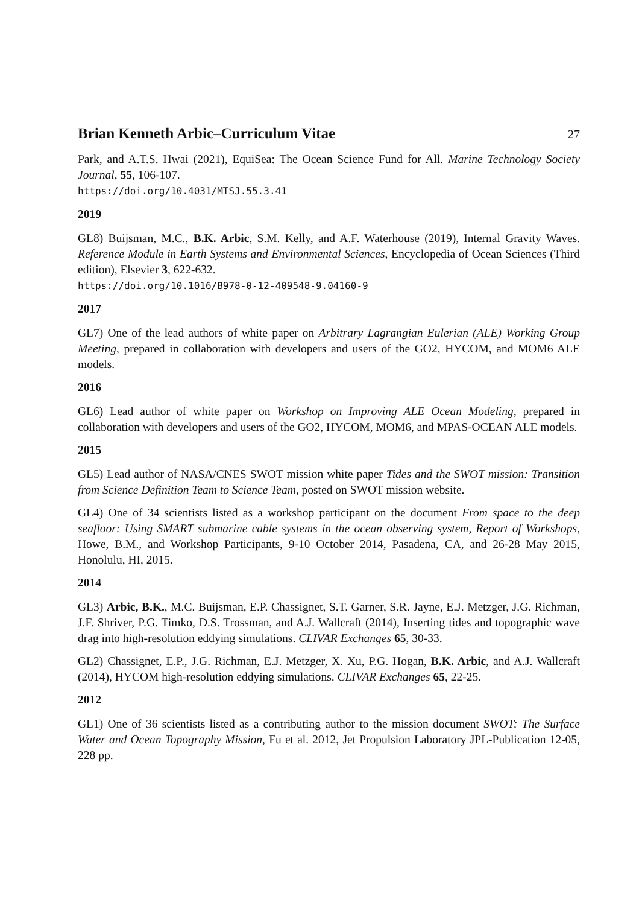Brian Kenneth Arbic–Curriculum Vitae
27
Park, and A.T.S. Hwai (2021), EquiSea: The Ocean Science Fund for All. Marine Technology Society Journal, 55, 106-107.
https://doi.org/10.4031/MTSJ.55.3.41
2019
GL8) Buijsman, M.C., B.K. Arbic, S.M. Kelly, and A.F. Waterhouse (2019), Internal Gravity Waves. Reference Module in Earth Systems and Environmental Sciences, Encyclopedia of Ocean Sciences (Third edition), Elsevier 3, 622-632.
https://doi.org/10.1016/B978-0-12-409548-9.04160-9
2017
GL7) One of the lead authors of white paper on Arbitrary Lagrangian Eulerian (ALE) Working Group Meeting, prepared in collaboration with developers and users of the GO2, HYCOM, and MOM6 ALE models.
2016
GL6) Lead author of white paper on Workshop on Improving ALE Ocean Modeling, prepared in collaboration with developers and users of the GO2, HYCOM, MOM6, and MPAS-OCEAN ALE models.
2015
GL5) Lead author of NASA/CNES SWOT mission white paper Tides and the SWOT mission: Transition from Science Definition Team to Science Team, posted on SWOT mission website.
GL4) One of 34 scientists listed as a workshop participant on the document From space to the deep seafloor: Using SMART submarine cable systems in the ocean observing system, Report of Workshops, Howe, B.M., and Workshop Participants, 9-10 October 2014, Pasadena, CA, and 26-28 May 2015, Honolulu, HI, 2015.
2014
GL3) Arbic, B.K., M.C. Buijsman, E.P. Chassignet, S.T. Garner, S.R. Jayne, E.J. Metzger, J.G. Richman, J.F. Shriver, P.G. Timko, D.S. Trossman, and A.J. Wallcraft (2014), Inserting tides and topographic wave drag into high-resolution eddying simulations. CLIVAR Exchanges 65, 30-33.
GL2) Chassignet, E.P., J.G. Richman, E.J. Metzger, X. Xu, P.G. Hogan, B.K. Arbic, and A.J. Wallcraft (2014), HYCOM high-resolution eddying simulations. CLIVAR Exchanges 65, 22-25.
2012
GL1) One of 36 scientists listed as a contributing author to the mission document SWOT: The Surface Water and Ocean Topography Mission, Fu et al. 2012, Jet Propulsion Laboratory JPL-Publication 12-05, 228 pp.